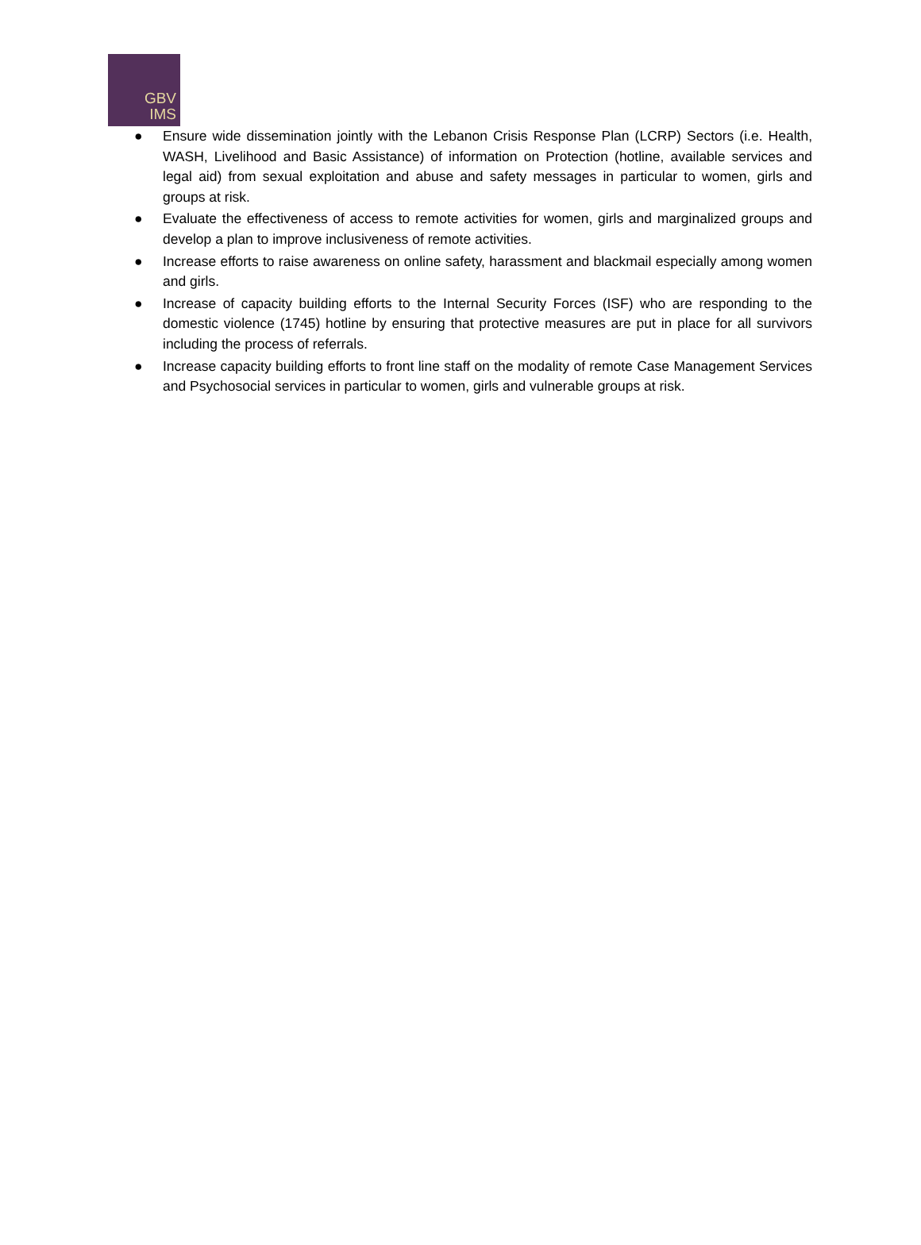GBV
IMS
● Ensure wide dissemination jointly with the Lebanon Crisis Response Plan (LCRP) Sectors (i.e. Health, WASH, Livelihood and Basic Assistance) of information on Protection (hotline, available services and legal aid) from sexual exploitation and abuse and safety messages in particular to women, girls and groups at risk.
● Evaluate the effectiveness of access to remote activities for women, girls and marginalized groups and develop a plan to improve inclusiveness of remote activities.
● Increase efforts to raise awareness on online safety, harassment and blackmail especially among women and girls.
● Increase of capacity building efforts to the Internal Security Forces (ISF) who are responding to the domestic violence (1745) hotline by ensuring that protective measures are put in place for all survivors including the process of referrals.
● Increase capacity building efforts to front line staff on the modality of remote Case Management Services and Psychosocial services in particular to women, girls and vulnerable groups at risk.